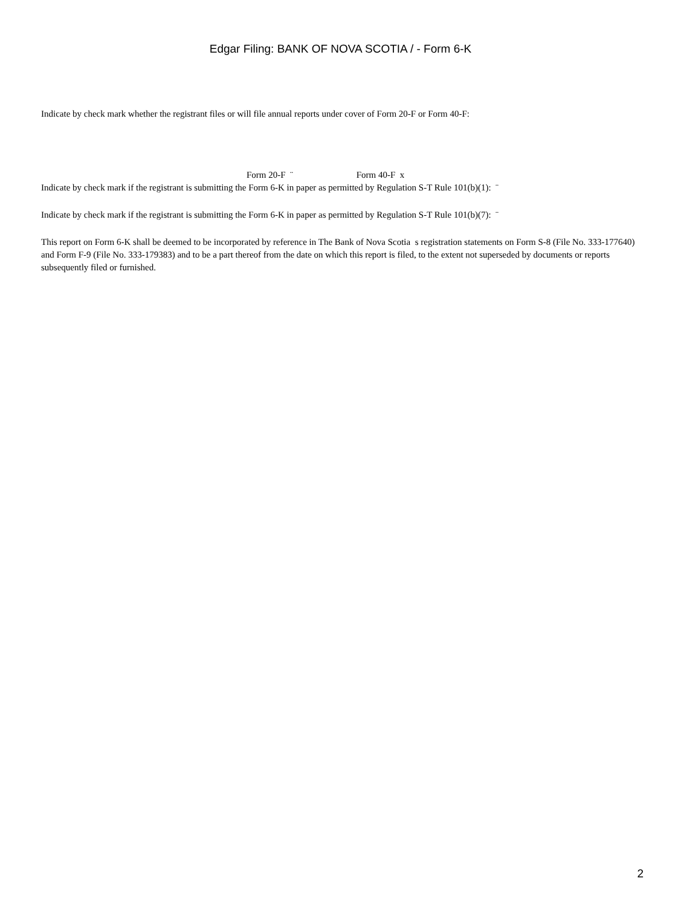Edgar Filing: BANK OF NOVA SCOTIA / - Form 6-K
Indicate by check mark whether the registrant files or will file annual reports under cover of Form 20-F or Form 40-F:
Form 20-F ¨ Form 40-F x
Indicate by check mark if the registrant is submitting the Form 6-K in paper as permitted by Regulation S-T Rule 101(b)(1): ¨
Indicate by check mark if the registrant is submitting the Form 6-K in paper as permitted by Regulation S-T Rule 101(b)(7): ¨
This report on Form 6-K shall be deemed to be incorporated by reference in The Bank of Nova Scotia s registration statements on Form S-8 (File No. 333-177640) and Form F-9 (File No. 333-179383) and to be a part thereof from the date on which this report is filed, to the extent not superseded by documents or reports subsequently filed or furnished.
2